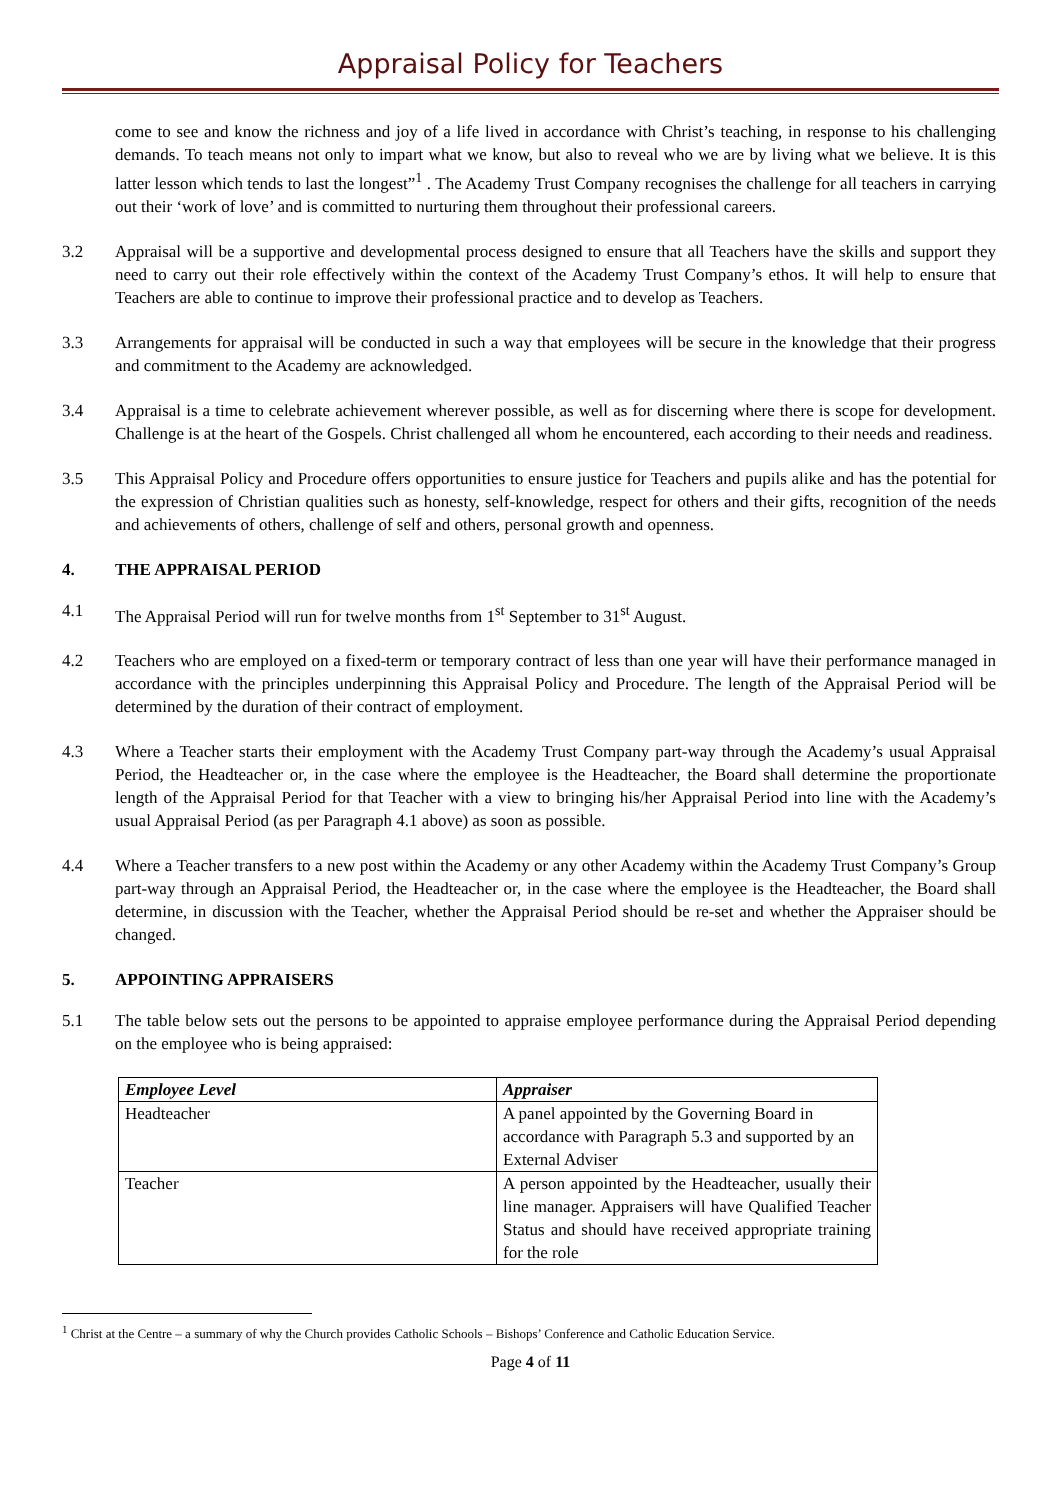Appraisal Policy for Teachers
come to see and know the richness and joy of a life lived in accordance with Christ’s teaching, in response to his challenging demands. To teach means not only to impart what we know, but also to reveal who we are by living what we believe. It is this latter lesson which tends to last the longest”<sup>1</sup> . The Academy Trust Company recognises the challenge for all teachers in carrying out their ‘work of love’ and is committed to nurturing them throughout their professional careers.
3.2 Appraisal will be a supportive and developmental process designed to ensure that all Teachers have the skills and support they need to carry out their role effectively within the context of the Academy Trust Company’s ethos. It will help to ensure that Teachers are able to continue to improve their professional practice and to develop as Teachers.
3.3 Arrangements for appraisal will be conducted in such a way that employees will be secure in the knowledge that their progress and commitment to the Academy are acknowledged.
3.4 Appraisal is a time to celebrate achievement wherever possible, as well as for discerning where there is scope for development. Challenge is at the heart of the Gospels. Christ challenged all whom he encountered, each according to their needs and readiness.
3.5 This Appraisal Policy and Procedure offers opportunities to ensure justice for Teachers and pupils alike and has the potential for the expression of Christian qualities such as honesty, self-knowledge, respect for others and their gifts, recognition of the needs and achievements of others, challenge of self and others, personal growth and openness.
4. THE APPRAISAL PERIOD
4.1 The Appraisal Period will run for twelve months from 1<sup>st</sup> September to 31<sup>st</sup> August.
4.2 Teachers who are employed on a fixed-term or temporary contract of less than one year will have their performance managed in accordance with the principles underpinning this Appraisal Policy and Procedure. The length of the Appraisal Period will be determined by the duration of their contract of employment.
4.3 Where a Teacher starts their employment with the Academy Trust Company part-way through the Academy’s usual Appraisal Period, the Headteacher or, in the case where the employee is the Headteacher, the Board shall determine the proportionate length of the Appraisal Period for that Teacher with a view to bringing his/her Appraisal Period into line with the Academy’s usual Appraisal Period (as per Paragraph 4.1 above) as soon as possible.
4.4 Where a Teacher transfers to a new post within the Academy or any other Academy within the Academy Trust Company’s Group part-way through an Appraisal Period, the Headteacher or, in the case where the employee is the Headteacher, the Board shall determine, in discussion with the Teacher, whether the Appraisal Period should be re-set and whether the Appraiser should be changed.
5. APPOINTING APPRAISERS
5.1 The table below sets out the persons to be appointed to appraise employee performance during the Appraisal Period depending on the employee who is being appraised:
| Employee Level | Appraiser |
| --- | --- |
| Headteacher | A panel appointed by the Governing Board in accordance with Paragraph 5.3 and supported by an External Adviser |
| Teacher | A person appointed by the Headteacher, usually their line manager. Appraisers will have Qualified Teacher Status and should have received appropriate training for the role |
<sup>1</sup> Christ at the Centre – a summary of why the Church provides Catholic Schools – Bishops’ Conference and Catholic Education Service.
Page 4 of 11